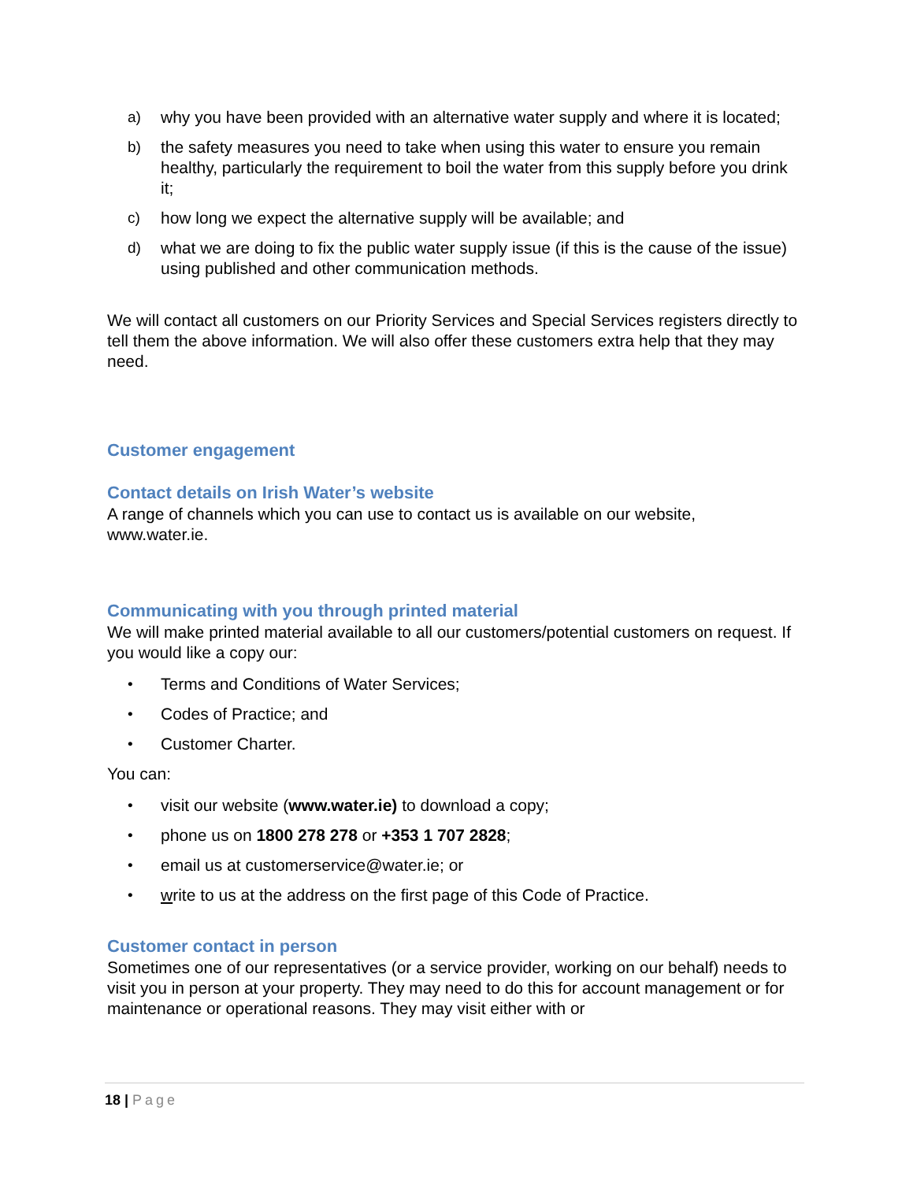a) why you have been provided with an alternative water supply and where it is located;
b) the safety measures you need to take when using this water to ensure you remain healthy, particularly the requirement to boil the water from this supply before you drink it;
c) how long we expect the alternative supply will be available; and
d) what we are doing to fix the public water supply issue (if this is the cause of the issue) using published and other communication methods.
We will contact all customers on our Priority Services and Special Services registers directly to tell them the above information. We will also offer these customers extra help that they may need.
Customer engagement
Contact details on Irish Water’s website
A range of channels which you can use to contact us is available on our website, www.water.ie.
Communicating with you through printed material
We will make printed material available to all our customers/potential customers on request. If you would like a copy our:
• Terms and Conditions of Water Services;
• Codes of Practice; and
• Customer Charter.
You can:
• visit our website (www.water.ie) to download a copy;
• phone us on 1800 278 278 or +353 1 707 2828;
• email us at customerservice@water.ie; or
• write to us at the address on the first page of this Code of Practice.
Customer contact in person
Sometimes one of our representatives (or a service provider, working on our behalf) needs to visit you in person at your property. They may need to do this for account management or for maintenance or operational reasons. They may visit either with or
18 | Page